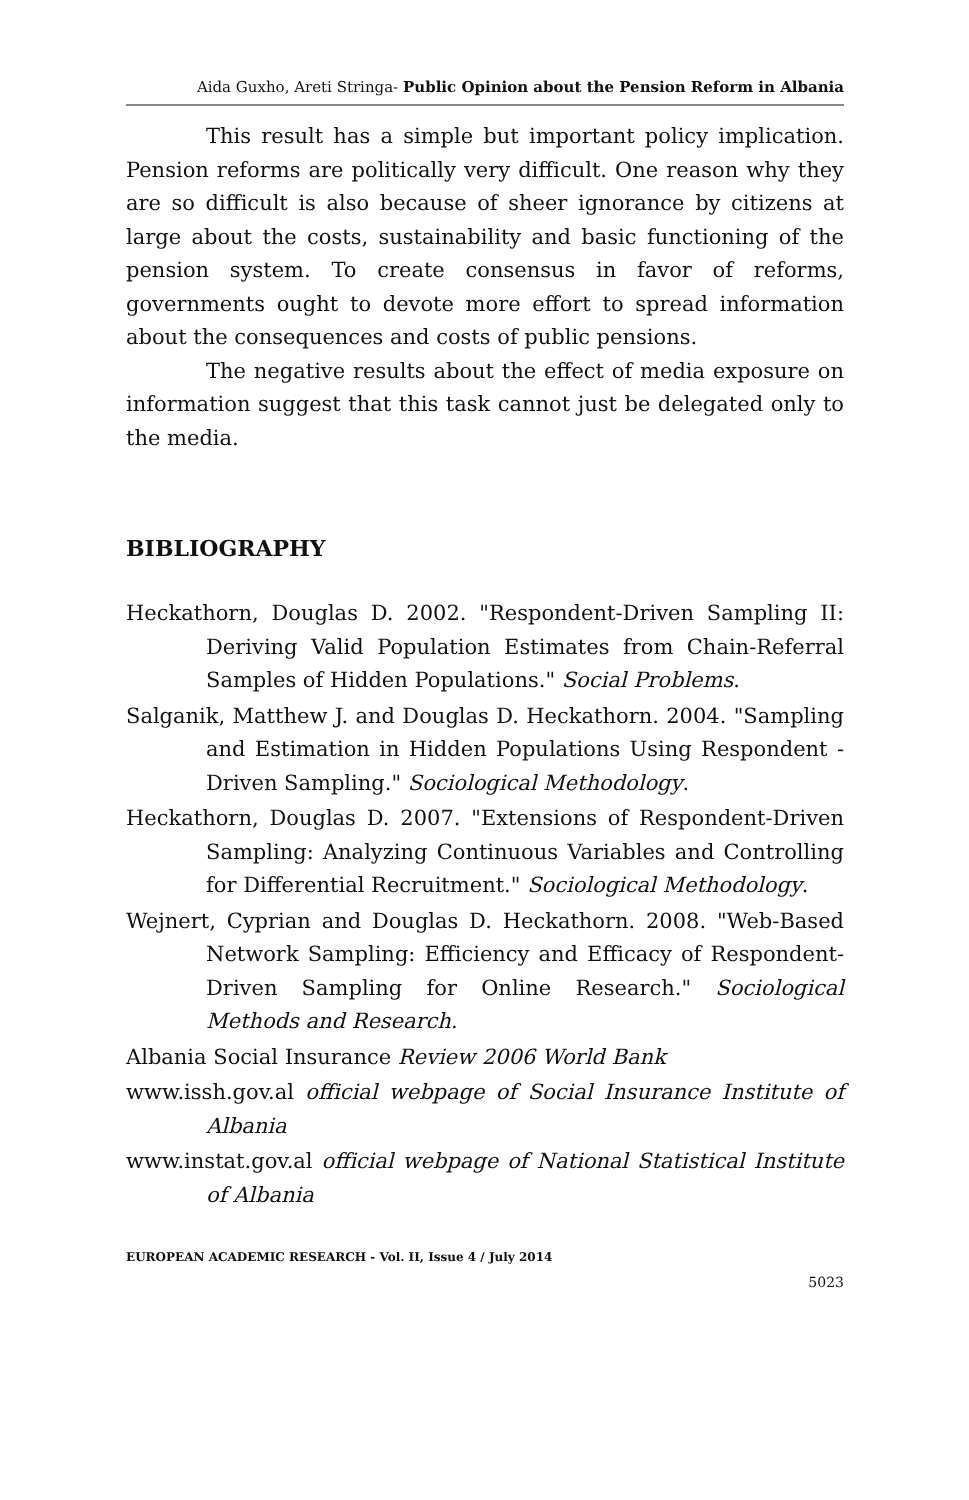Aida Guxho, Areti Stringa- Public Opinion about the Pension Reform in Albania
This result has a simple but important policy implication. Pension reforms are politically very difficult. One reason why they are so difficult is also because of sheer ignorance by citizens at large about the costs, sustainability and basic functioning of the pension system. To create consensus in favor of reforms, governments ought to devote more effort to spread information about the consequences and costs of public pensions.
The negative results about the effect of media exposure on information suggest that this task cannot just be delegated only to the media.
BIBLIOGRAPHY
Heckathorn, Douglas D. 2002. "Respondent-Driven Sampling II: Deriving Valid Population Estimates from Chain-Referral Samples of Hidden Populations." Social Problems.
Salganik, Matthew J. and Douglas D. Heckathorn. 2004. "Sampling and Estimation in Hidden Populations Using Respondent - Driven Sampling." Sociological Methodology.
Heckathorn, Douglas D. 2007. "Extensions of Respondent-Driven Sampling: Analyzing Continuous Variables and Controlling for Differential Recruitment." Sociological Methodology.
Wejnert, Cyprian and Douglas D. Heckathorn. 2008. "Web-Based Network Sampling: Efficiency and Efficacy of Respondent-Driven Sampling for Online Research." Sociological Methods and Research.
Albania Social Insurance Review 2006 World Bank
www.issh.gov.al official webpage of Social Insurance Institute of Albania
www.instat.gov.al official webpage of National Statistical Institute of Albania
EUROPEAN ACADEMIC RESEARCH - Vol. II, Issue 4 / July 2014
5023